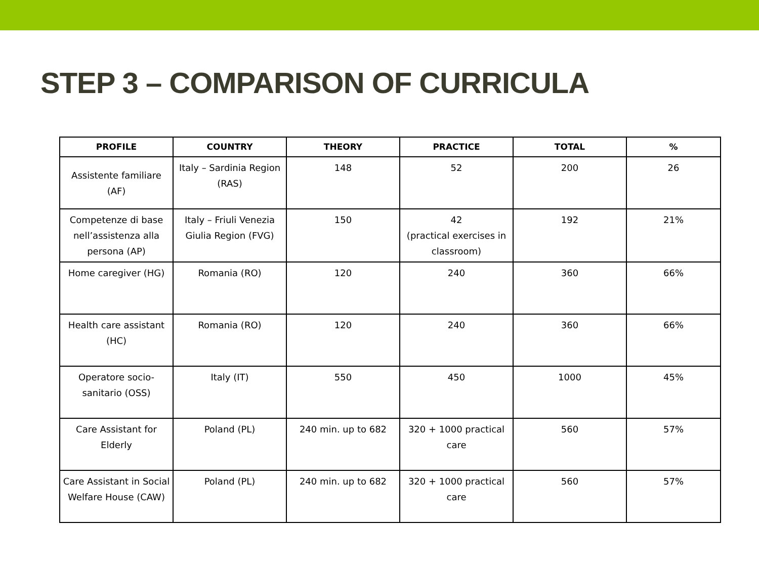STEP 3 – COMPARISON OF CURRICULA
| PROFILE | COUNTRY | THEORY | PRACTICE | TOTAL | % |
| --- | --- | --- | --- | --- | --- |
| Assistente familiare (AF) | Italy – Sardinia Region (RAS) | 148 | 52 | 200 | 26 |
| Competenze di base nell’assistenza alla persona (AP) | Italy – Friuli Venezia Giulia Region (FVG) | 150 | 42 (practical exercises in classroom) | 192 | 21% |
| Home caregiver (HG) | Romania (RO) | 120 | 240 | 360 | 66% |
| Health care assistant (HC) | Romania (RO) | 120 | 240 | 360 | 66% |
| Operatore socio-sanitario (OSS) | Italy (IT) | 550 | 450 | 1000 | 45% |
| Care Assistant for Elderly | Poland (PL) | 240 min. up to 682 | 320 + 1000 practical care | 560 | 57% |
| Care Assistant in Social Welfare House (CAW) | Poland (PL) | 240 min. up to 682 | 320 + 1000 practical care | 560 | 57% |